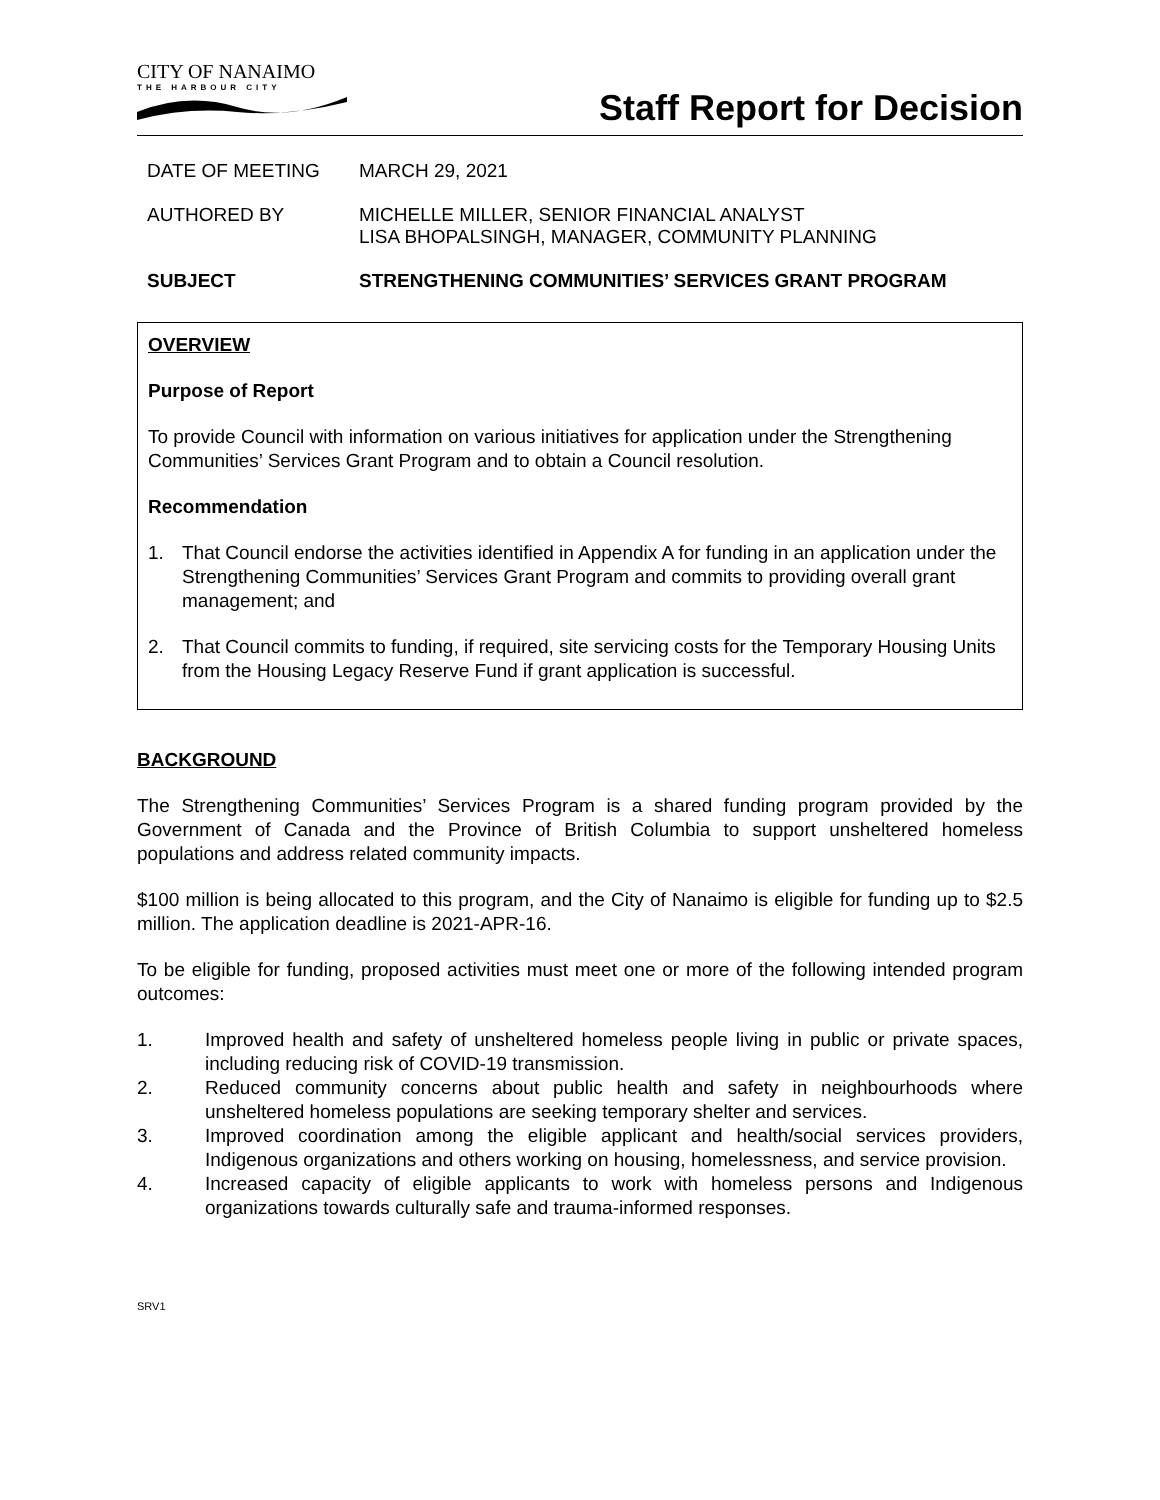CITY OF NANAIMO
THE HARBOUR CITY
Staff Report for Decision
DATE OF MEETING MARCH 29, 2021
AUTHORED BY MICHELLE MILLER, SENIOR FINANCIAL ANALYST
LISA BHOPALSINGH, MANAGER, COMMUNITY PLANNING
SUBJECT STRENGTHENING COMMUNITIES’ SERVICES GRANT PROGRAM
OVERVIEW
Purpose of Report
To provide Council with information on various initiatives for application under the Strengthening Communities’ Services Grant Program and to obtain a Council resolution.
Recommendation
1. That Council endorse the activities identified in Appendix A for funding in an application under the Strengthening Communities’ Services Grant Program and commits to providing overall grant management; and
2. That Council commits to funding, if required, site servicing costs for the Temporary Housing Units from the Housing Legacy Reserve Fund if grant application is successful.
BACKGROUND
The Strengthening Communities’ Services Program is a shared funding program provided by the Government of Canada and the Province of British Columbia to support unsheltered homeless populations and address related community impacts.
$100 million is being allocated to this program, and the City of Nanaimo is eligible for funding up to $2.5 million. The application deadline is 2021-APR-16.
To be eligible for funding, proposed activities must meet one or more of the following intended program outcomes:
1. Improved health and safety of unsheltered homeless people living in public or private spaces, including reducing risk of COVID-19 transmission.
2. Reduced community concerns about public health and safety in neighbourhoods where unsheltered homeless populations are seeking temporary shelter and services.
3. Improved coordination among the eligible applicant and health/social services providers, Indigenous organizations and others working on housing, homelessness, and service provision.
4. Increased capacity of eligible applicants to work with homeless persons and Indigenous organizations towards culturally safe and trauma-informed responses.
SRV1